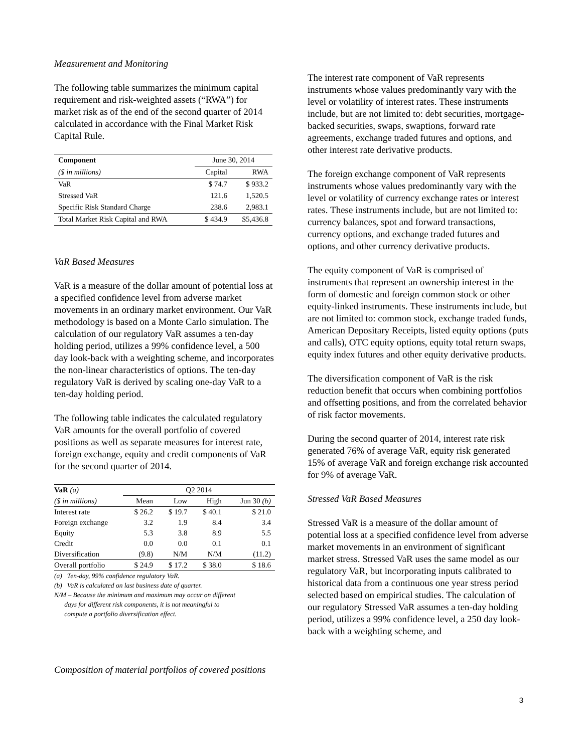Measurement and Monitoring
The following table summarizes the minimum capital requirement and risk-weighted assets (“RWA”) for market risk as of the end of the second quarter of 2014 calculated in accordance with the Final Market Risk Capital Rule.
| Component | June 30, 2014 | |
| ($ in millions) | Capital | RWA |
| VaR | $ 74.7 | $ 933.2 |
| Stressed VaR | 121.6 | 1,520.5 |
| Specific Risk Standard Charge | 238.6 | 2,983.1 |
| Total Market Risk Capital and RWA | $ 434.9 | $5,436.8 |
VaR Based Measures
VaR is a measure of the dollar amount of potential loss at a specified confidence level from adverse market movements in an ordinary market environment. Our VaR methodology is based on a Monte Carlo simulation. The calculation of our regulatory VaR assumes a ten-day holding period, utilizes a 99% confidence level, a 500 day look-back with a weighting scheme, and incorporates the non-linear characteristics of options. The ten-day regulatory VaR is derived by scaling one-day VaR to a ten-day holding period.
The following table indicates the calculated regulatory VaR amounts for the overall portfolio of covered positions as well as separate measures for interest rate, foreign exchange, equity and credit components of VaR for the second quarter of 2014.
| VaR (a) | Q2 2014 | | | |
| ($ in millions) | Mean | Low | High | Jun 30 (b) |
| Interest rate | $ 26.2 | $ 19.7 | $ 40.1 | $ 21.0 |
| Foreign exchange | 3.2 | 1.9 | 8.4 | 3.4 |
| Equity | 5.3 | 3.8 | 8.9 | 5.5 |
| Credit | 0.0 | 0.0 | 0.1 | 0.1 |
| Diversification | (9.8) | N/M | N/M | (11.2) |
| Overall portfolio | $ 24.9 | $ 17.2 | $ 38.0 | $ 18.6 |
(a) Ten-day, 99% confidence regulatory VaR.
(b) VaR is calculated on last business date of quarter.
N/M – Because the minimum and maximum may occur on different
days for different risk components, it is not meaningful to
compute a portfolio diversification effect.
Composition of material portfolios of covered positions
The interest rate component of VaR represents instruments whose values predominantly vary with the level or volatility of interest rates. These instruments include, but are not limited to: debt securities, mortgage-backed securities, swaps, swaptions, forward rate agreements, exchange traded futures and options, and other interest rate derivative products.
The foreign exchange component of VaR represents instruments whose values predominantly vary with the level or volatility of currency exchange rates or interest rates. These instruments include, but are not limited to: currency balances, spot and forward transactions, currency options, and exchange traded futures and options, and other currency derivative products.
The equity component of VaR is comprised of instruments that represent an ownership interest in the form of domestic and foreign common stock or other equity-linked instruments. These instruments include, but are not limited to: common stock, exchange traded funds, American Depositary Receipts, listed equity options (puts and calls), OTC equity options, equity total return swaps, equity index futures and other equity derivative products.
The diversification component of VaR is the risk reduction benefit that occurs when combining portfolios and offsetting positions, and from the correlated behavior of risk factor movements.
During the second quarter of 2014, interest rate risk generated 76% of average VaR, equity risk generated 15% of average VaR and foreign exchange risk accounted for 9% of average VaR.
Stressed VaR Based Measures
Stressed VaR is a measure of the dollar amount of potential loss at a specified confidence level from adverse market movements in an environment of significant market stress. Stressed VaR uses the same model as our regulatory VaR, but incorporating inputs calibrated to historical data from a continuous one year stress period selected based on empirical studies. The calculation of our regulatory Stressed VaR assumes a ten-day holding period, utilizes a 99% confidence level, a 250 day look-back with a weighting scheme, and
3